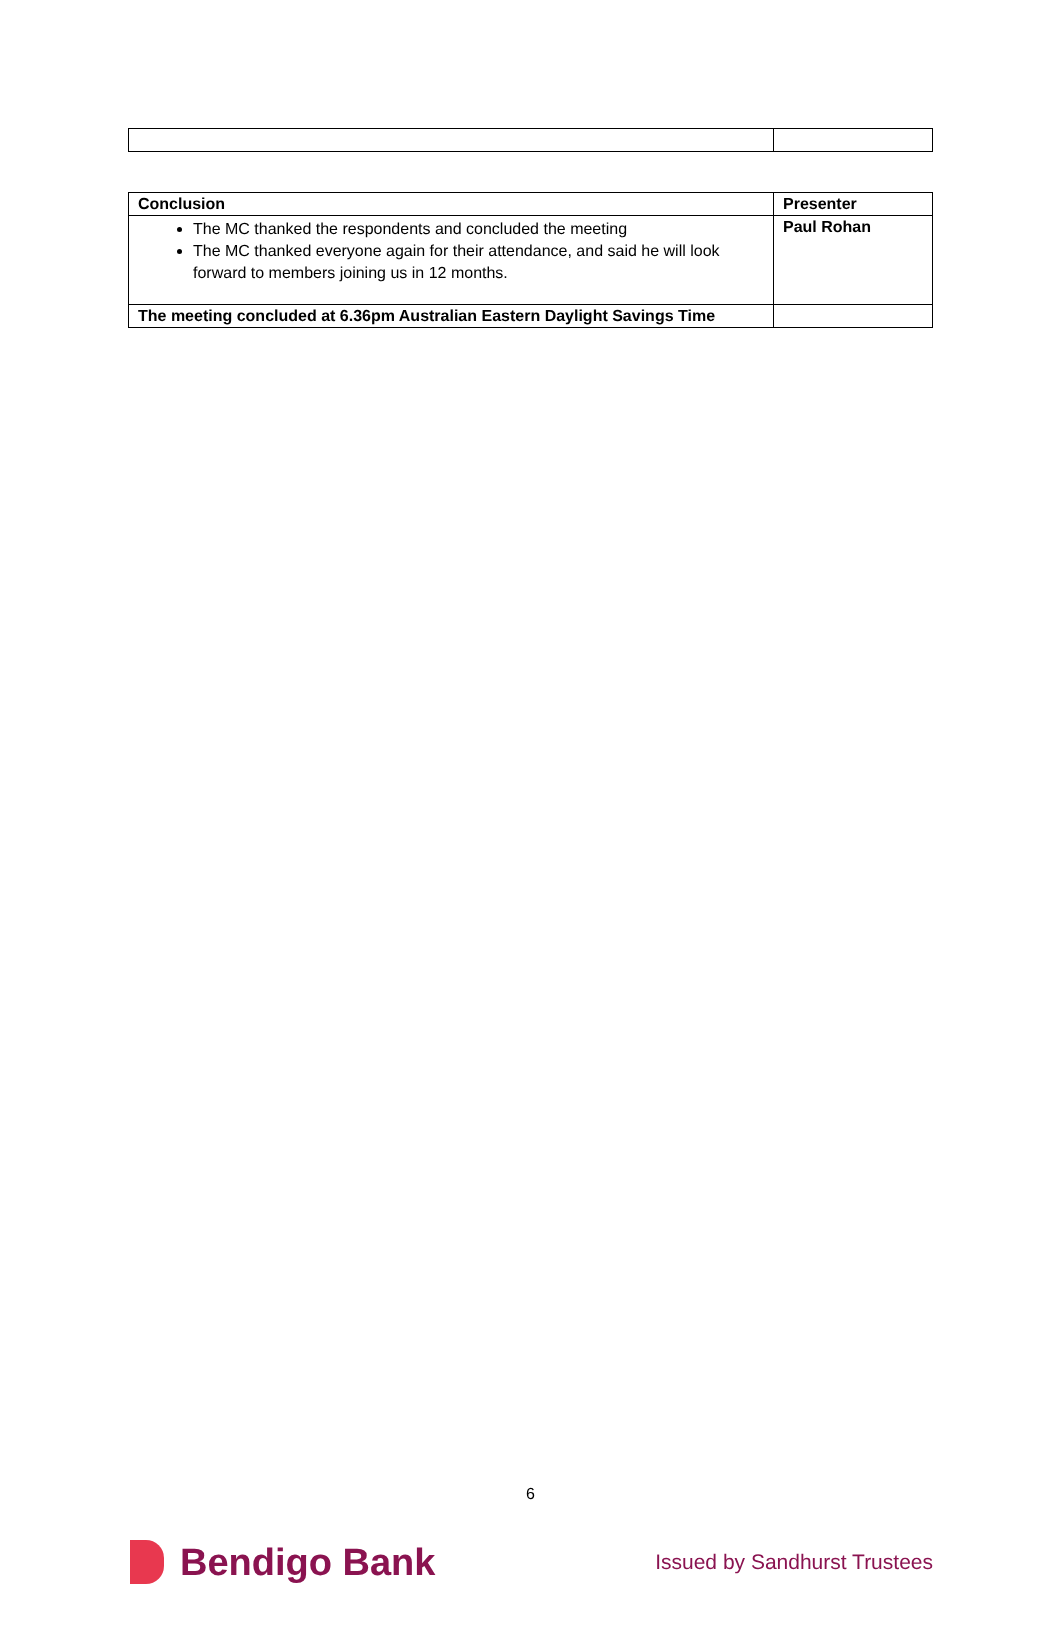| Conclusion | Presenter |
| --- | --- |
| The MC thanked the respondents and concluded the meeting The MC thanked everyone again for their attendance, and said he will look forward to members joining us in 12 months. | Paul Rohan |
| The meeting concluded at 6.36pm Australian Eastern Daylight Savings Time | |
6
Bendigo Bank
Issued by Sandhurst Trustees